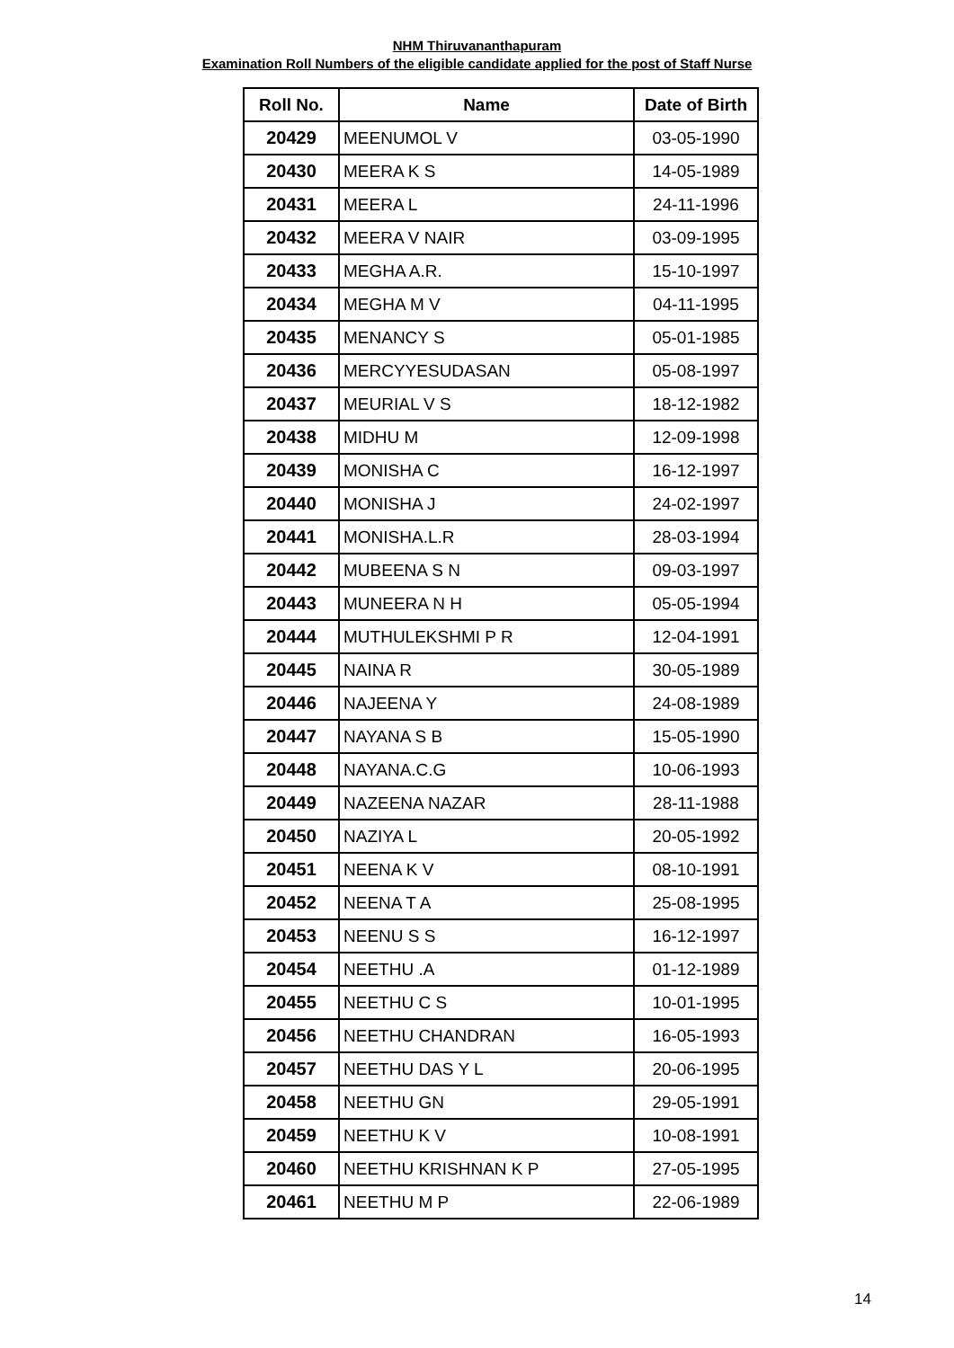NHM Thiruvananthapuram
Examination Roll Numbers of the eligible candidate applied for the post of Staff Nurse
| Roll No. | Name | Date of Birth |
| --- | --- | --- |
| 20429 | MEENUMOL V | 03-05-1990 |
| 20430 | MEERA K S | 14-05-1989 |
| 20431 | MEERA L | 24-11-1996 |
| 20432 | MEERA V NAIR | 03-09-1995 |
| 20433 | MEGHA A.R. | 15-10-1997 |
| 20434 | MEGHA M V | 04-11-1995 |
| 20435 | MENANCY S | 05-01-1985 |
| 20436 | MERCYYESUDASAN | 05-08-1997 |
| 20437 | MEURIAL V S | 18-12-1982 |
| 20438 | MIDHU M | 12-09-1998 |
| 20439 | MONISHA C | 16-12-1997 |
| 20440 | MONISHA J | 24-02-1997 |
| 20441 | MONISHA.L.R | 28-03-1994 |
| 20442 | MUBEENA S N | 09-03-1997 |
| 20443 | MUNEERA N H | 05-05-1994 |
| 20444 | MUTHULEKSHMI P R | 12-04-1991 |
| 20445 | NAINA R | 30-05-1989 |
| 20446 | NAJEENA Y | 24-08-1989 |
| 20447 | NAYANA S B | 15-05-1990 |
| 20448 | NAYANA.C.G | 10-06-1993 |
| 20449 | NAZEENA NAZAR | 28-11-1988 |
| 20450 | NAZIYA L | 20-05-1992 |
| 20451 | NEENA K V | 08-10-1991 |
| 20452 | NEENA T A | 25-08-1995 |
| 20453 | NEENU S S | 16-12-1997 |
| 20454 | NEETHU .A | 01-12-1989 |
| 20455 | NEETHU C S | 10-01-1995 |
| 20456 | NEETHU CHANDRAN | 16-05-1993 |
| 20457 | NEETHU DAS Y L | 20-06-1995 |
| 20458 | NEETHU GN | 29-05-1991 |
| 20459 | NEETHU K V | 10-08-1991 |
| 20460 | NEETHU KRISHNAN K P | 27-05-1995 |
| 20461 | NEETHU M P | 22-06-1989 |
14